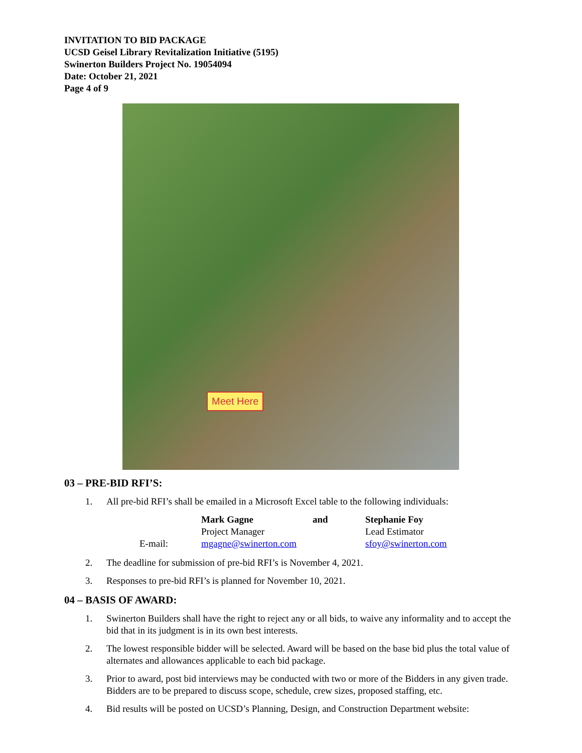INVITATION TO BID PACKAGE
UCSD Geisel Library Revitalization Initiative (5195)
Swinerton Builders Project No. 19054094
Date: October 21, 2021
Page 4 of 9
Meet Here
03 – PRE-BID RFI’S:
1. All pre-bid RFI’s shall be emailed in a Microsoft Excel table to the following individuals:
| | Mark Gagne | and | Stephanie Foy |
| | Project Manager | | Lead Estimator |
| E-mail: | mgagne@swinerton.com | | sfoy@swinerton.com |
2. The deadline for submission of pre-bid RFI’s is November 4, 2021.
3. Responses to pre-bid RFI’s is planned for November 10, 2021.
04 – BASIS OF AWARD:
1. Swinerton Builders shall have the right to reject any or all bids, to waive any informality and to accept the bid that in its judgment is in its own best interests.
2. The lowest responsible bidder will be selected. Award will be based on the base bid plus the total value of alternates and allowances applicable to each bid package.
3. Prior to award, post bid interviews may be conducted with two or more of the Bidders in any given trade. Bidders are to be prepared to discuss scope, schedule, crew sizes, proposed staffing, etc.
4. Bid results will be posted on UCSD’s Planning, Design, and Construction Department website: